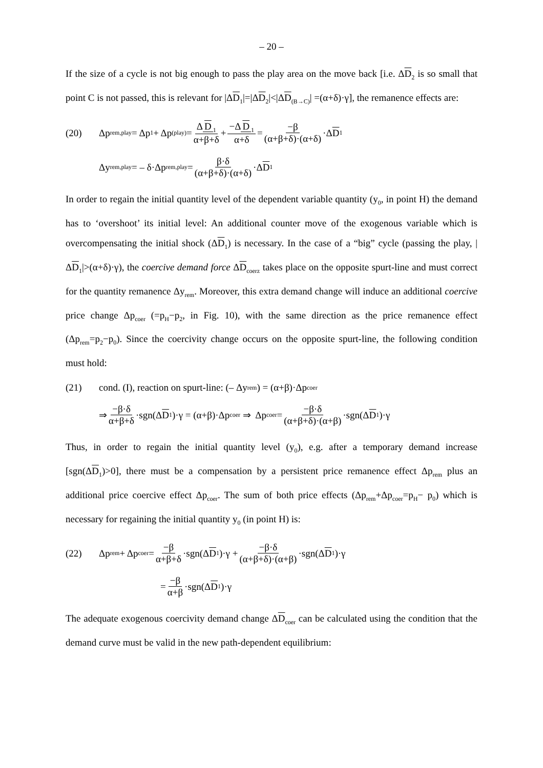– 20 –
If the size of a cycle is not big enough to pass the play area on the move back [i.e. ΔD<sub>2</sub> is so small that point C is not passed, this is relevant for |ΔD<sub>1</sub>|=|ΔD<sub>2</sub>|<|ΔD<sub>(B→C)</sub>| =(α+δ)·γ], the remanence effects are:
(20) Δp<sub>rem,play</sub> = Δp<sub>1</sub> + Δp<sub>(play)</sub> = Δ D<sub>1</sub> α+β+δ + −Δ D<sub>1</sub> α+δ = −β (α+β+δ)·(α+δ) ·Δ D<sub>1</sub>
Δy<sub>rem,play</sub> = – δ·Δp<sub>rem,play</sub> = β·δ (α+β+δ)·(α+δ) ·Δ D<sub>1</sub>
In order to regain the initial quantity level of the dependent variable quantity (y<sub>0</sub>, in point H) the demand has to ‘overshoot’ its initial level: An additional counter move of the exogenous variable which is overcompensating the initial shock (ΔD<sub>1</sub>) is necessary. In the case of a “big” cycle (passing the play, |ΔD<sub>1</sub>|>(α+δ)·γ), the coercive demand force ΔD<sub>coerz</sub> takes place on the opposite spurt-line and must correct for the quantity remanence Δy<sub>rem</sub>. Moreover, this extra demand change will induce an additional coercive price change Δp<sub>coer</sub> (=p<sub>H</sub>−p<sub>2</sub>, in Fig. 10), with the same direction as the price remanence effect (Δp<sub>rem</sub>=p<sub>2</sub>−p<sub>0</sub>). Since the coercivity change occurs on the opposite spurt-line, the following condition must hold:
(21) cond. (I), reaction on spurt-line: (– Δy<sub>rem</sub> ) = (α+β)·Δp<sub>coer</sub>
⇒ −β·δ α+β+δ ·sgn(Δ D<sub>1</sub>)·γ = (α+β)·Δp<sub>coer</sub> ⇒ Δp<sub>coer</sub> = −β·δ (α+β+δ)·(α+β) ·sgn(Δ D<sub>1</sub>)·γ
Thus, in order to regain the initial quantity level (y<sub>0</sub>), e.g. after a temporary demand increase [sgn(ΔD<sub>1</sub>)>0], there must be a compensation by a persistent price remanence effect Δp<sub>rem</sub> plus an additional price coercive effect Δp<sub>coer</sub>. The sum of both price effects (Δp<sub>rem</sub>+Δp<sub>coer</sub>=p<sub>H</sub>− p<sub>0</sub>) which is necessary for regaining the initial quantity y<sub>0</sub> (in point H) is:
(22) Δp<sub>rem</sub> + Δp<sub>coer</sub> = −β α+β+δ ·sgn(Δ D<sub>1</sub>)·γ + −β·δ (α+β+δ)·(α+β) ·sgn(Δ D<sub>1</sub>)·γ
= −β α+β ·sgn(Δ D<sub>1</sub>)·γ
The adequate exogenous coercivity demand change ΔD<sub>coer</sub> can be calculated using the condition that the demand curve must be valid in the new path-dependent equilibrium: